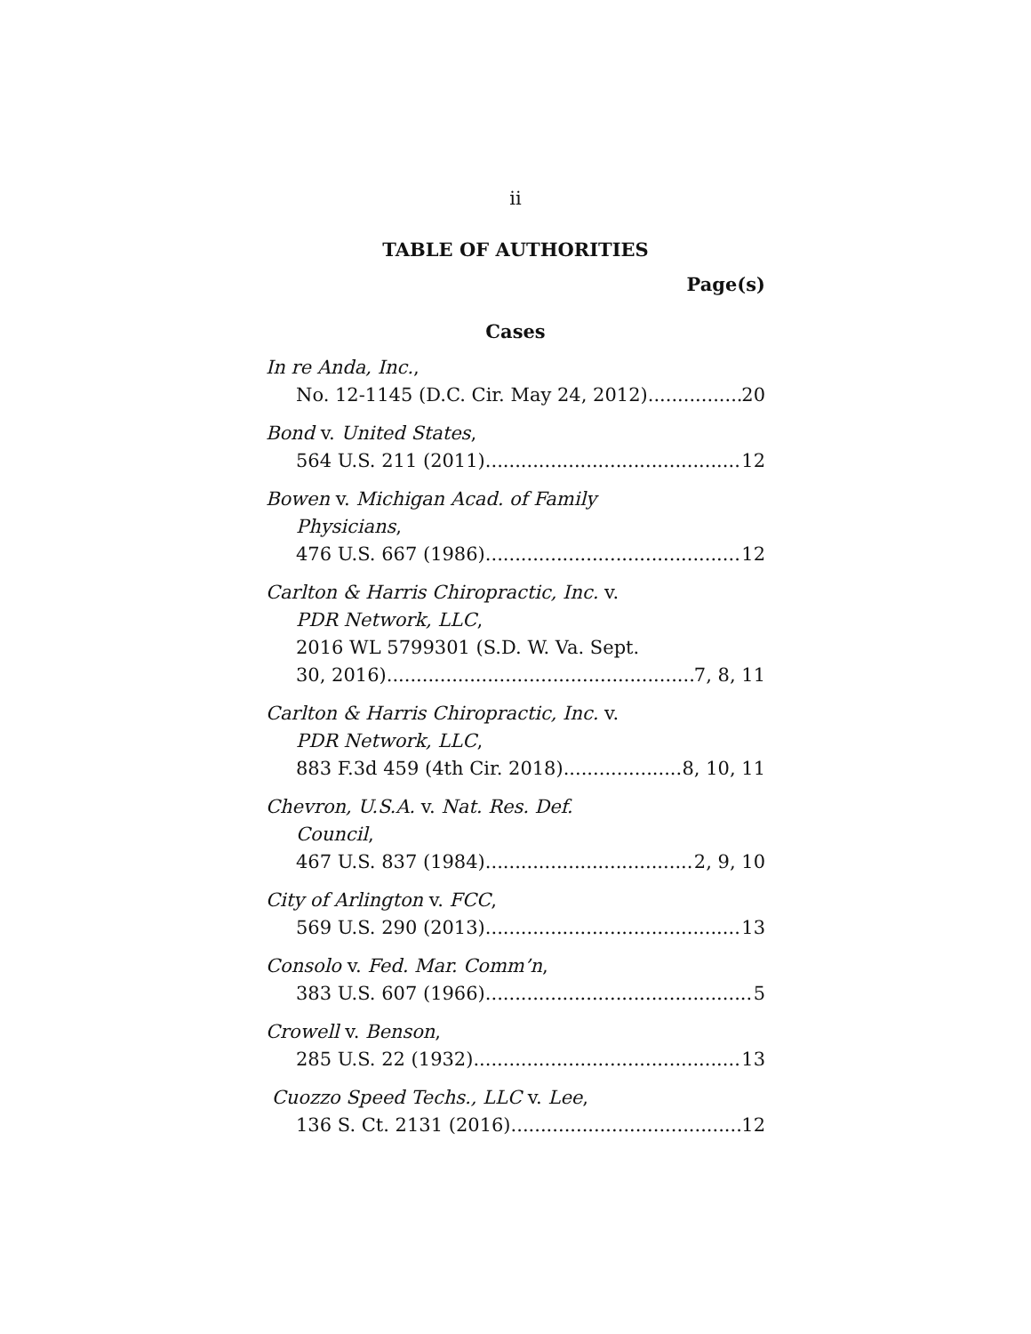ii
TABLE OF AUTHORITIES
Page(s)
Cases
In re Anda, Inc.,
No. 12-1145 (D.C. Cir. May 24, 2012) 20
Bond v. United States,
564 U.S. 211 (2011) 12
Bowen v. Michigan Acad. of Family
Physicians,
476 U.S. 667 (1986) 12
Carlton & Harris Chiropractic, Inc. v.
PDR Network, LLC,
2016 WL 5799301 (S.D. W. Va. Sept.
30, 2016) 7, 8, 11
Carlton & Harris Chiropractic, Inc. v.
PDR Network, LLC,
883 F.3d 459 (4th Cir. 2018) 8, 10, 11
Chevron, U.S.A. v. Nat. Res. Def.
Council,
467 U.S. 837 (1984) 2, 9, 10
City of Arlington v. FCC,
569 U.S. 290 (2013) 13
Consolo v. Fed. Mar. Comm’n,
383 U.S. 607 (1966) 5
Crowell v. Benson,
285 U.S. 22 (1932) 13
Cuozzo Speed Techs., LLC v. Lee,
136 S. Ct. 2131 (2016) 12